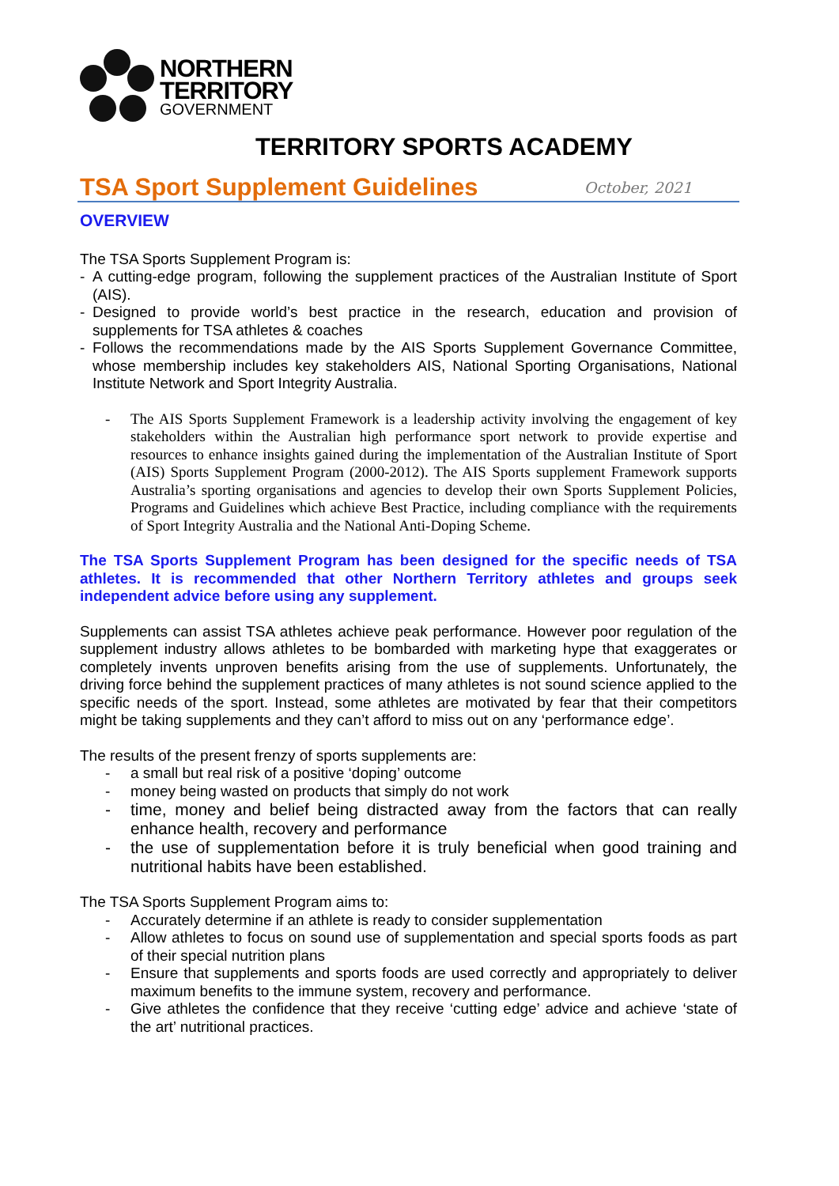NORTHERN
TERRITORY
GOVERNMENT
TERRITORY SPORTS ACADEMY
TSA Sport Supplement Guidelines
October, 2021
OVERVIEW
The TSA Sports Supplement Program is:
A cutting-edge program, following the supplement practices of the Australian Institute of Sport (AIS).
Designed to provide world’s best practice in the research, education and provision of supplements for TSA athletes & coaches
Follows the recommendations made by the AIS Sports Supplement Governance Committee, whose membership includes key stakeholders AIS, National Sporting Organisations, National Institute Network and Sport Integrity Australia.
The AIS Sports Supplement Framework is a leadership activity involving the engagement of key stakeholders within the Australian high performance sport network to provide expertise and resources to enhance insights gained during the implementation of the Australian Institute of Sport (AIS) Sports Supplement Program (2000-2012). The AIS Sports supplement Framework supports Australia’s sporting organisations and agencies to develop their own Sports Supplement Policies, Programs and Guidelines which achieve Best Practice, including compliance with the requirements of Sport Integrity Australia and the National Anti-Doping Scheme.
The TSA Sports Supplement Program has been designed for the specific needs of TSA athletes. It is recommended that other Northern Territory athletes and groups seek independent advice before using any supplement.
Supplements can assist TSA athletes achieve peak performance. However poor regulation of the supplement industry allows athletes to be bombarded with marketing hype that exaggerates or completely invents unproven benefits arising from the use of supplements. Unfortunately, the driving force behind the supplement practices of many athletes is not sound science applied to the specific needs of the sport. Instead, some athletes are motivated by fear that their competitors might be taking supplements and they can’t afford to miss out on any ‘performance edge’.
The results of the present frenzy of sports supplements are:
a small but real risk of a positive ‘doping’ outcome
money being wasted on products that simply do not work
time, money and belief being distracted away from the factors that can really enhance health, recovery and performance
the use of supplementation before it is truly beneficial when good training and nutritional habits have been established.
The TSA Sports Supplement Program aims to:
Accurately determine if an athlete is ready to consider supplementation
Allow athletes to focus on sound use of supplementation and special sports foods as part of their special nutrition plans
Ensure that supplements and sports foods are used correctly and appropriately to deliver maximum benefits to the immune system, recovery and performance.
Give athletes the confidence that they receive ‘cutting edge’ advice and achieve ‘state of the art’ nutritional practices.